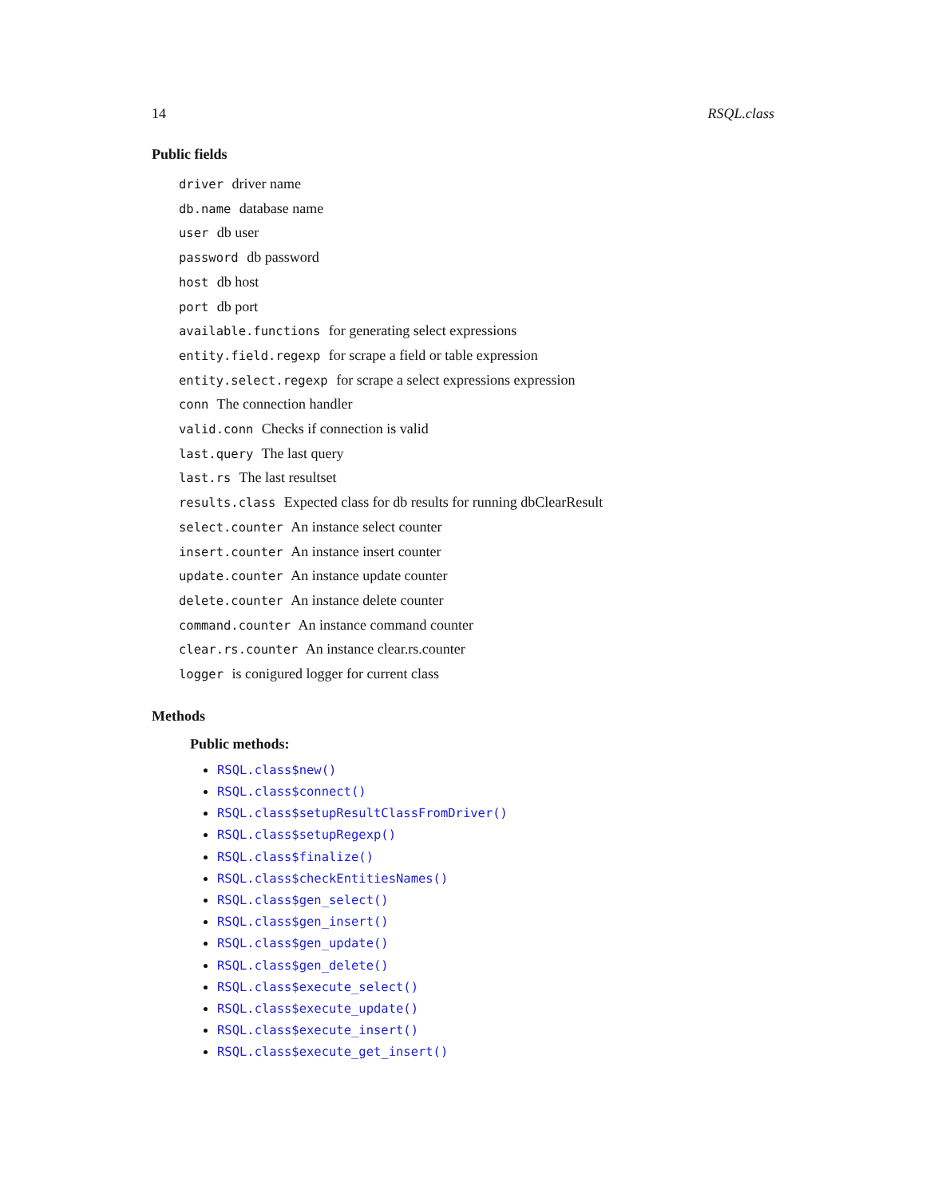14 RSQL.class
Public fields
driver driver name
db.name database name
user db user
password db password
host db host
port db port
available.functions for generating select expressions
entity.field.regexp for scrape a field or table expression
entity.select.regexp for scrape a select expressions expression
conn The connection handler
valid.conn Checks if connection is valid
last.query The last query
last.rs The last resultset
results.class Expected class for db results for running dbClearResult
select.counter An instance select counter
insert.counter An instance insert counter
update.counter An instance update counter
delete.counter An instance delete counter
command.counter An instance command counter
clear.rs.counter An instance clear.rs.counter
logger is conigured logger for current class
Methods
Public methods:
RSQL.class$new()
RSQL.class$connect()
RSQL.class$setupResultClassFromDriver()
RSQL.class$setupRegexp()
RSQL.class$finalize()
RSQL.class$checkEntitiesNames()
RSQL.class$gen_select()
RSQL.class$gen_insert()
RSQL.class$gen_update()
RSQL.class$gen_delete()
RSQL.class$execute_select()
RSQL.class$execute_update()
RSQL.class$execute_insert()
RSQL.class$execute_get_insert()